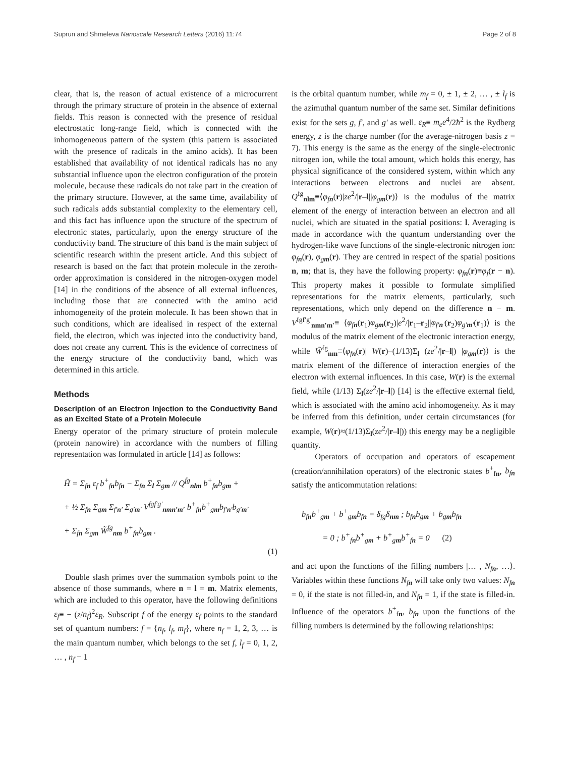Suprun and Shmeleva Nanoscale Research Letters (2016) 11:74 Page 2 of 8
clear, that is, the reason of actual existence of a microcurrent through the primary structure of protein in the absence of external fields. This reason is connected with the presence of residual electrostatic long-range field, which is connected with the inhomogeneous pattern of the system (this pattern is associated with the presence of radicals in the amino acids). It has been established that availability of not identical radicals has no any substantial influence upon the electron configuration of the protein molecule, because these radicals do not take part in the creation of the primary structure. However, at the same time, availability of such radicals adds substantial complexity to the elementary cell, and this fact has influence upon the structure of the spectrum of electronic states, particularly, upon the energy structure of the conductivity band. The structure of this band is the main subject of scientific research within the present article. And this subject of research is based on the fact that protein molecule in the zeroth-order approximation is considered in the nitrogen-oxygen model [14] in the conditions of the absence of all external influences, including those that are connected with the amino acid inhomogeneity of the protein molecule. It has been shown that in such conditions, which are idealised in respect of the external field, the electron, which was injected into the conductivity band, does not create any current. This is the evidence of correctness of the energy structure of the conductivity band, which was determined in this article.
Methods
Description of an Electron Injection to the Conductivity Band as an Excited State of a Protein Molecule
Energy operator of the primary structure of protein molecule (protein nanowire) in accordance with the numbers of filling representation was formulated in article [14] as follows:
Ĥ = Σ<sub>fn</sub> ε<sub>f</sub> b<sup>+</sup><sub>fn</sub>b<sub>fn</sub> − Σ<sub>fn</sub> Σ<sub>l</sub> Σ<sub>gm</sub> // Q<sup>fg</sup><sub>nlm</sub> b<sup>+</sup><sub>fn</sub>b<sub>gm</sub> +
+ ½ Σ<sub>fn</sub> Σ<sub>gm</sub> Σ<sub>f′n′</sub> Σ<sub>g′m′</sub> V<sup>fgf′g′</sup><sub>nmn′m′</sub> b<sup>+</sup><sub>fn</sub>b<sup>+</sup><sub>gm</sub>b<sub>f′n′</sub>b<sub>g′m′</sub>
+ Σ<sub>fn</sub> Σ<sub>gm</sub> W̃<sup>fg</sup><sub>nm</sub> b<sup>+</sup><sub>fn</sub>b<sub>gm</sub> .
(1)
Double slash primes over the summation symbols point to the absence of those summands, where n = l = m. Matrix elements, which are included to this operator, have the following definitions ε<sub>f</sub>≡ − (z/n<sub>f</sub>)<sup>2</sup>ε<sub>R</sub>. Subscript f of the energy ε<sub>f</sub> points to the standard set of quantum numbers: f = {n<sub>f</sub>, l<sub>f</sub>, m<sub>f</sub>}, where n<sub>f</sub> = 1, 2, 3, … is the main quantum number, which belongs to the set f, l<sub>f</sub> = 0, 1, 2, … , n<sub>f</sub> − 1
is the orbital quantum number, while m<sub>f</sub> = 0, ± 1, ± 2, … , ± l<sub>f</sub> is the azimuthal quantum number of the same set. Similar definitions exist for the sets g, f′, and g′ as well. ε<sub>R</sub>≡ m<sub>e</sub>e<sup>4</sup>/2ħ<sup>2</sup> is the Rydberg energy, z is the charge number (for the average-nitrogen basis z = 7). This energy is the same as the energy of the single-electronic nitrogen ion, while the total amount, which holds this energy, has physical significance of the considered system, within which any interactions between electrons and nuclei are absent. Q<sup>fg</sup><sub>nlm</sub>≡⟨φ<sub>fn</sub>(r)|ze<sup>2</sup>/|r–l||φ<sub>gm</sub>(r)⟩ is the modulus of the matrix element of the energy of interaction between an electron and all nuclei, which are situated in the spatial positions: l. Averaging is made in accordance with the quantum understanding over the hydrogen-like wave functions of the single-electronic nitrogen ion: φ<sub>fn</sub>(r), φ<sub>gm</sub>(r). They are centred in respect of the spatial positions n, m; that is, they have the following property: φ<sub>fn</sub>(r)≡φ<sub>f</sub>(r − n). This property makes it possible to formulate simplified representations for the matrix elements, particularly, such representations, which only depend on the difference n − m. V<sup>fgf′g′</sup><sub>nmn′m′</sub>≡ ⟨φ<sub>fn</sub>(r<sub>1</sub>)φ<sub>gm</sub>(r<sub>2</sub>)|e<sup>2</sup>/|r<sub>1</sub>–r<sub>2</sub>||φ<sub>f′n′</sub>(r<sub>2</sub>)φ<sub>g′m′</sub>(r<sub>1</sub>)⟩ is the modulus of the matrix element of the electronic interaction energy, while W̃<sup>fg</sup><sub>nm</sub>≡⟨φ<sub>fn</sub>(r)| W(r)–(1/13)Σ<sub>l</sub> (ze<sup>2</sup>/|r–l|) |φ<sub>gm</sub>(r)⟩ is the matrix element of the difference of interaction energies of the electron with external influences. In this case, W(r) is the external field, while (1/13) Σ<sub>l</sub>(ze<sup>2</sup>/|r–l|) [14] is the effective external field, which is associated with the amino acid inhomogeneity. As it may be inferred from this definition, under certain circumstances (for example, W(r)≈(1/13)Σ<sub>l</sub>(ze<sup>2</sup>/|r–l|)) this energy may be a negligible quantity.
Operators of occupation and operators of escapement (creation/annihilation operators) of the electronic states b<sup>+</sup><sub>fn</sub>, b<sub>fn</sub> satisfy the anticommutation relations:
b<sub>fn</sub>b<sup>+</sup><sub>gm</sub> + b<sup>+</sup><sub>gm</sub>b<sub>fn</sub> = δ<sub>fg</sub>δ<sub>nm</sub> ; b<sub>fn</sub>b<sub>gm</sub> + b<sub>gm</sub>b<sub>fn</sub>
= 0 ; b<sup>+</sup><sub>fn</sub>b<sup>+</sup><sub>gm</sub> + b<sup>+</sup><sub>gm</sub>b<sup>+</sup><sub>fn</sub> = 0 (2)
and act upon the functions of the filling numbers |… , N<sub>fn</sub>, …⟩. Variables within these functions N<sub>fn</sub> will take only two values: N<sub>fn</sub> = 0, if the state is not filled-in, and N<sub>fn</sub> = 1, if the state is filled-in. Influence of the operators b<sup>+</sup><sub>fn</sub>, b<sub>fn</sub> upon the functions of the filling numbers is determined by the following relationships: